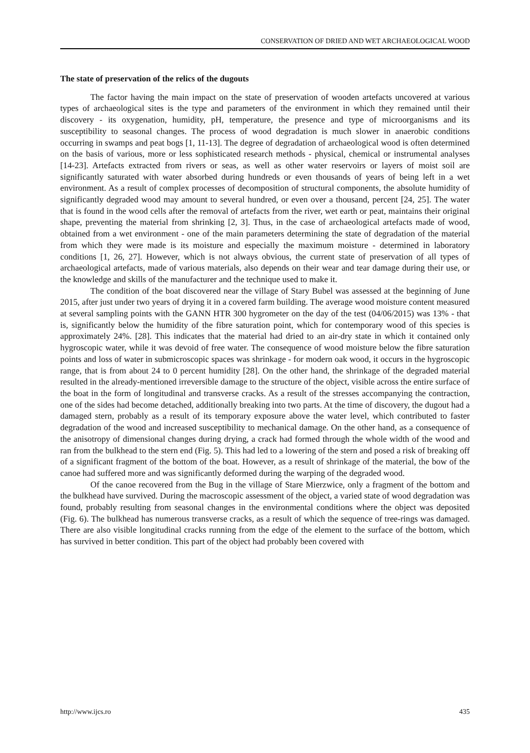CONSERVATION OF DRIED AND WET ARCHAEOLOGICAL WOOD
The state of preservation of the relics of the dugouts
The factor having the main impact on the state of preservation of wooden artefacts uncovered at various types of archaeological sites is the type and parameters of the environment in which they remained until their discovery - its oxygenation, humidity, pH, temperature, the presence and type of microorganisms and its susceptibility to seasonal changes. The process of wood degradation is much slower in anaerobic conditions occurring in swamps and peat bogs [1, 11-13]. The degree of degradation of archaeological wood is often determined on the basis of various, more or less sophisticated research methods - physical, chemical or instrumental analyses [14-23]. Artefacts extracted from rivers or seas, as well as other water reservoirs or layers of moist soil are significantly saturated with water absorbed during hundreds or even thousands of years of being left in a wet environment. As a result of complex processes of decomposition of structural components, the absolute humidity of significantly degraded wood may amount to several hundred, or even over a thousand, percent [24, 25]. The water that is found in the wood cells after the removal of artefacts from the river, wet earth or peat, maintains their original shape, preventing the material from shrinking [2, 3]. Thus, in the case of archaeological artefacts made of wood, obtained from a wet environment - one of the main parameters determining the state of degradation of the material from which they were made is its moisture and especially the maximum moisture - determined in laboratory conditions [1, 26, 27]. However, which is not always obvious, the current state of preservation of all types of archaeological artefacts, made of various materials, also depends on their wear and tear damage during their use, or the knowledge and skills of the manufacturer and the technique used to make it.
The condition of the boat discovered near the village of Stary Bubel was assessed at the beginning of June 2015, after just under two years of drying it in a covered farm building. The average wood moisture content measured at several sampling points with the GANN HTR 300 hygrometer on the day of the test (04/06/2015) was 13% - that is, significantly below the humidity of the fibre saturation point, which for contemporary wood of this species is approximately 24%. [28]. This indicates that the material had dried to an air-dry state in which it contained only hygroscopic water, while it was devoid of free water. The consequence of wood moisture below the fibre saturation points and loss of water in submicroscopic spaces was shrinkage - for modern oak wood, it occurs in the hygroscopic range, that is from about 24 to 0 percent humidity [28]. On the other hand, the shrinkage of the degraded material resulted in the already-mentioned irreversible damage to the structure of the object, visible across the entire surface of the boat in the form of longitudinal and transverse cracks. As a result of the stresses accompanying the contraction, one of the sides had become detached, additionally breaking into two parts. At the time of discovery, the dugout had a damaged stern, probably as a result of its temporary exposure above the water level, which contributed to faster degradation of the wood and increased susceptibility to mechanical damage. On the other hand, as a consequence of the anisotropy of dimensional changes during drying, a crack had formed through the whole width of the wood and ran from the bulkhead to the stern end (Fig. 5). This had led to a lowering of the stern and posed a risk of breaking off of a significant fragment of the bottom of the boat. However, as a result of shrinkage of the material, the bow of the canoe had suffered more and was significantly deformed during the warping of the degraded wood.
Of the canoe recovered from the Bug in the village of Stare Mierzwice, only a fragment of the bottom and the bulkhead have survived. During the macroscopic assessment of the object, a varied state of wood degradation was found, probably resulting from seasonal changes in the environmental conditions where the object was deposited (Fig. 6). The bulkhead has numerous transverse cracks, as a result of which the sequence of tree-rings was damaged. There are also visible longitudinal cracks running from the edge of the element to the surface of the bottom, which has survived in better condition. This part of the object had probably been covered with
http://www.ijcs.ro 435